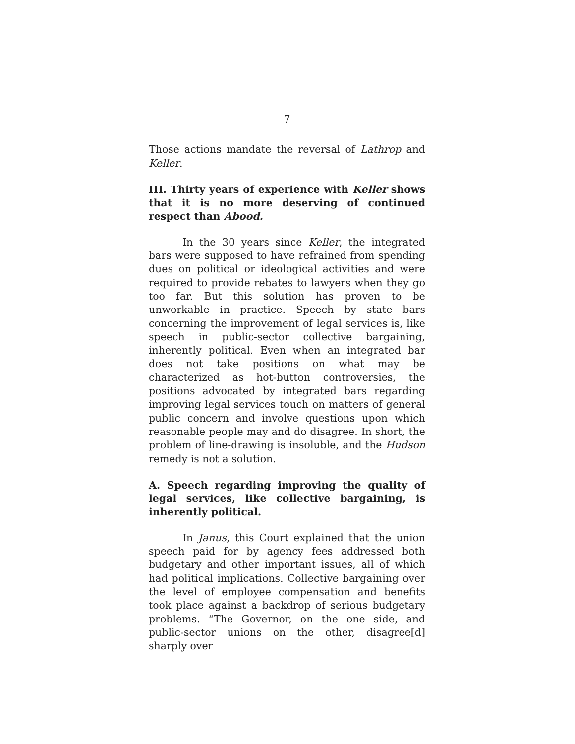7
Those actions mandate the reversal of Lathrop and Keller.
III. Thirty years of experience with Keller shows that it is no more deserving of continued respect than Abood.
In the 30 years since Keller, the integrated bars were supposed to have refrained from spending dues on political or ideological activities and were required to provide rebates to lawyers when they go too far. But this solution has proven to be unworkable in practice. Speech by state bars concerning the improvement of legal services is, like speech in public-sector collective bargaining, inherently political. Even when an integrated bar does not take positions on what may be characterized as hot-button controversies, the positions advocated by integrated bars regarding improving legal services touch on matters of general public concern and involve questions upon which reasonable people may and do disagree. In short, the problem of line-drawing is insoluble, and the Hudson remedy is not a solution.
A. Speech regarding improving the quality of legal services, like collective bargaining, is inherently political.
In Janus, this Court explained that the union speech paid for by agency fees addressed both budgetary and other important issues, all of which had political implications. Collective bargaining over the level of employee compensation and benefits took place against a backdrop of serious budgetary problems. “The Governor, on the one side, and public-sector unions on the other, disagree[d] sharply over